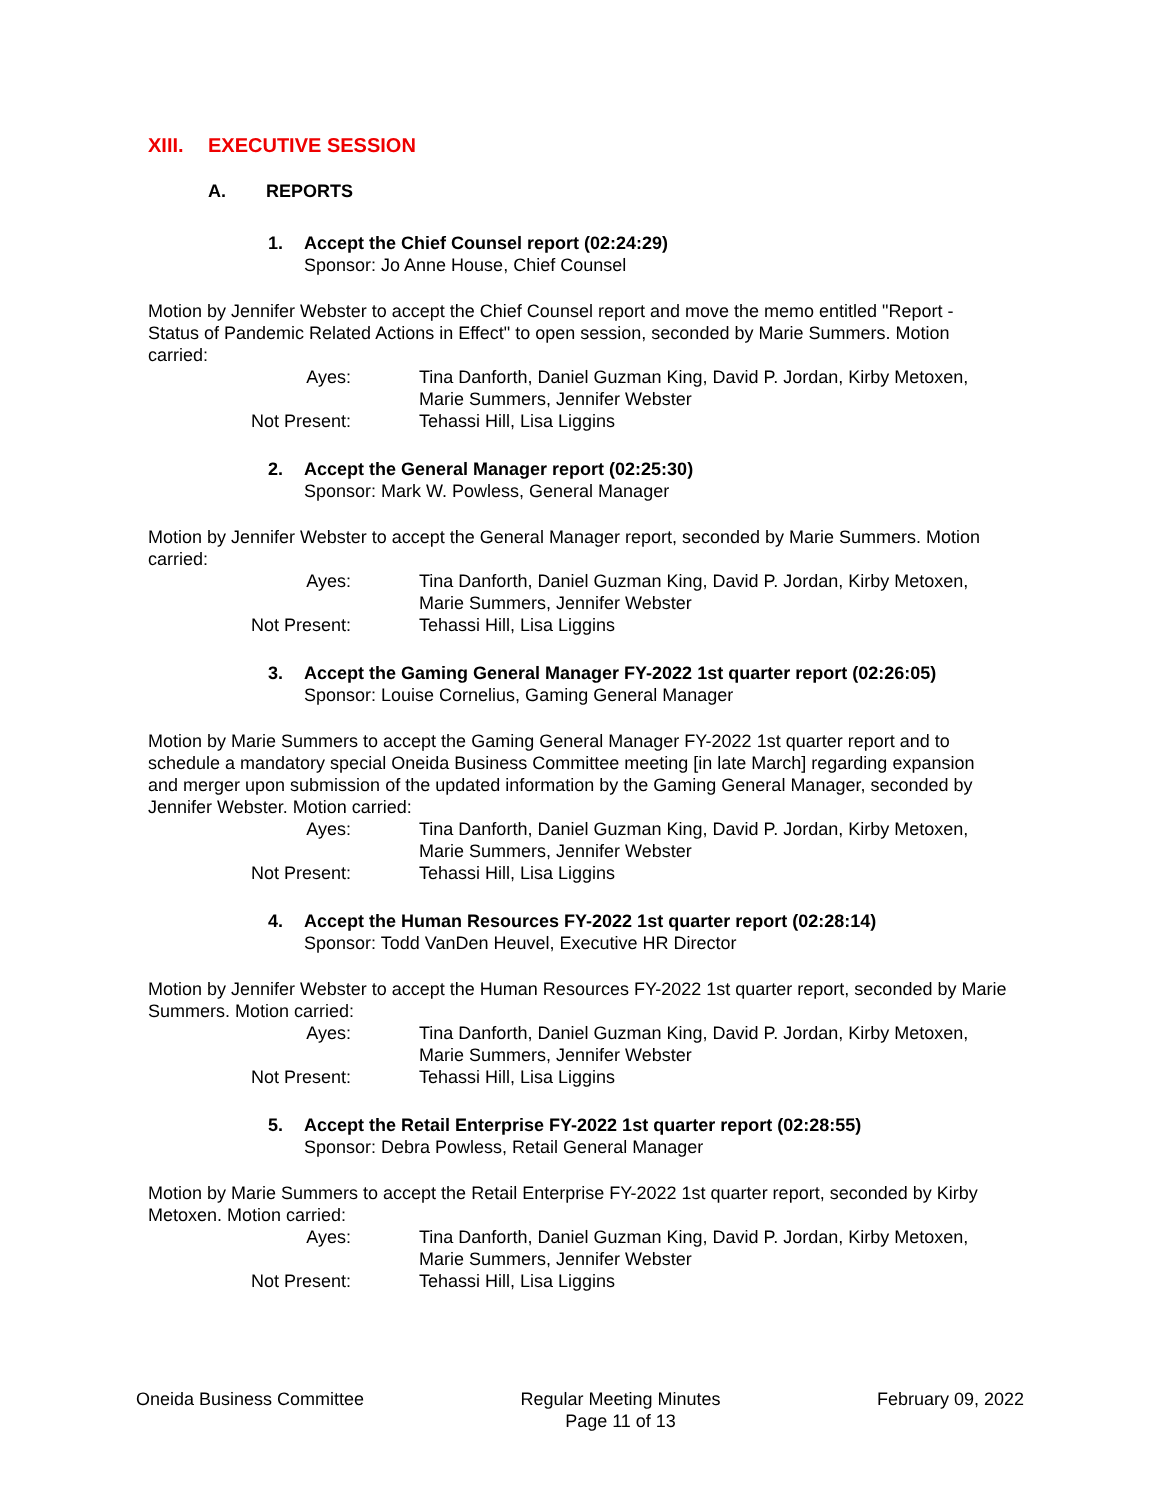XIII. EXECUTIVE SESSION
A. REPORTS
1. Accept the Chief Counsel report (02:24:29)
Sponsor: Jo Anne House, Chief Counsel
Motion by Jennifer Webster to accept the Chief Counsel report and move the memo entitled "Report - Status of Pandemic Related Actions in Effect" to open session, seconded by Marie Summers. Motion carried:
Ayes: Tina Danforth, Daniel Guzman King, David P. Jordan, Kirby Metoxen, Marie Summers, Jennifer Webster
Not Present: Tehassi Hill, Lisa Liggins
2. Accept the General Manager report (02:25:30)
Sponsor: Mark W. Powless, General Manager
Motion by Jennifer Webster to accept the General Manager report, seconded by Marie Summers. Motion carried:
Ayes: Tina Danforth, Daniel Guzman King, David P. Jordan, Kirby Metoxen, Marie Summers, Jennifer Webster
Not Present: Tehassi Hill, Lisa Liggins
3. Accept the Gaming General Manager FY-2022 1st quarter report (02:26:05)
Sponsor: Louise Cornelius, Gaming General Manager
Motion by Marie Summers to accept the Gaming General Manager FY-2022 1st quarter report and to schedule a mandatory special Oneida Business Committee meeting [in late March] regarding expansion and merger upon submission of the updated information by the Gaming General Manager, seconded by Jennifer Webster. Motion carried:
Ayes: Tina Danforth, Daniel Guzman King, David P. Jordan, Kirby Metoxen, Marie Summers, Jennifer Webster
Not Present: Tehassi Hill, Lisa Liggins
4. Accept the Human Resources FY-2022 1st quarter report (02:28:14)
Sponsor: Todd VanDen Heuvel, Executive HR Director
Motion by Jennifer Webster to accept the Human Resources FY-2022 1st quarter report, seconded by Marie Summers. Motion carried:
Ayes: Tina Danforth, Daniel Guzman King, David P. Jordan, Kirby Metoxen, Marie Summers, Jennifer Webster
Not Present: Tehassi Hill, Lisa Liggins
5. Accept the Retail Enterprise FY-2022 1st quarter report (02:28:55)
Sponsor: Debra Powless, Retail General Manager
Motion by Marie Summers to accept the Retail Enterprise FY-2022 1st quarter report, seconded by Kirby Metoxen. Motion carried:
Ayes: Tina Danforth, Daniel Guzman King, David P. Jordan, Kirby Metoxen, Marie Summers, Jennifer Webster
Not Present: Tehassi Hill, Lisa Liggins
Oneida Business Committee Regular Meeting Minutes
Page 11 of 13
February 09, 2022